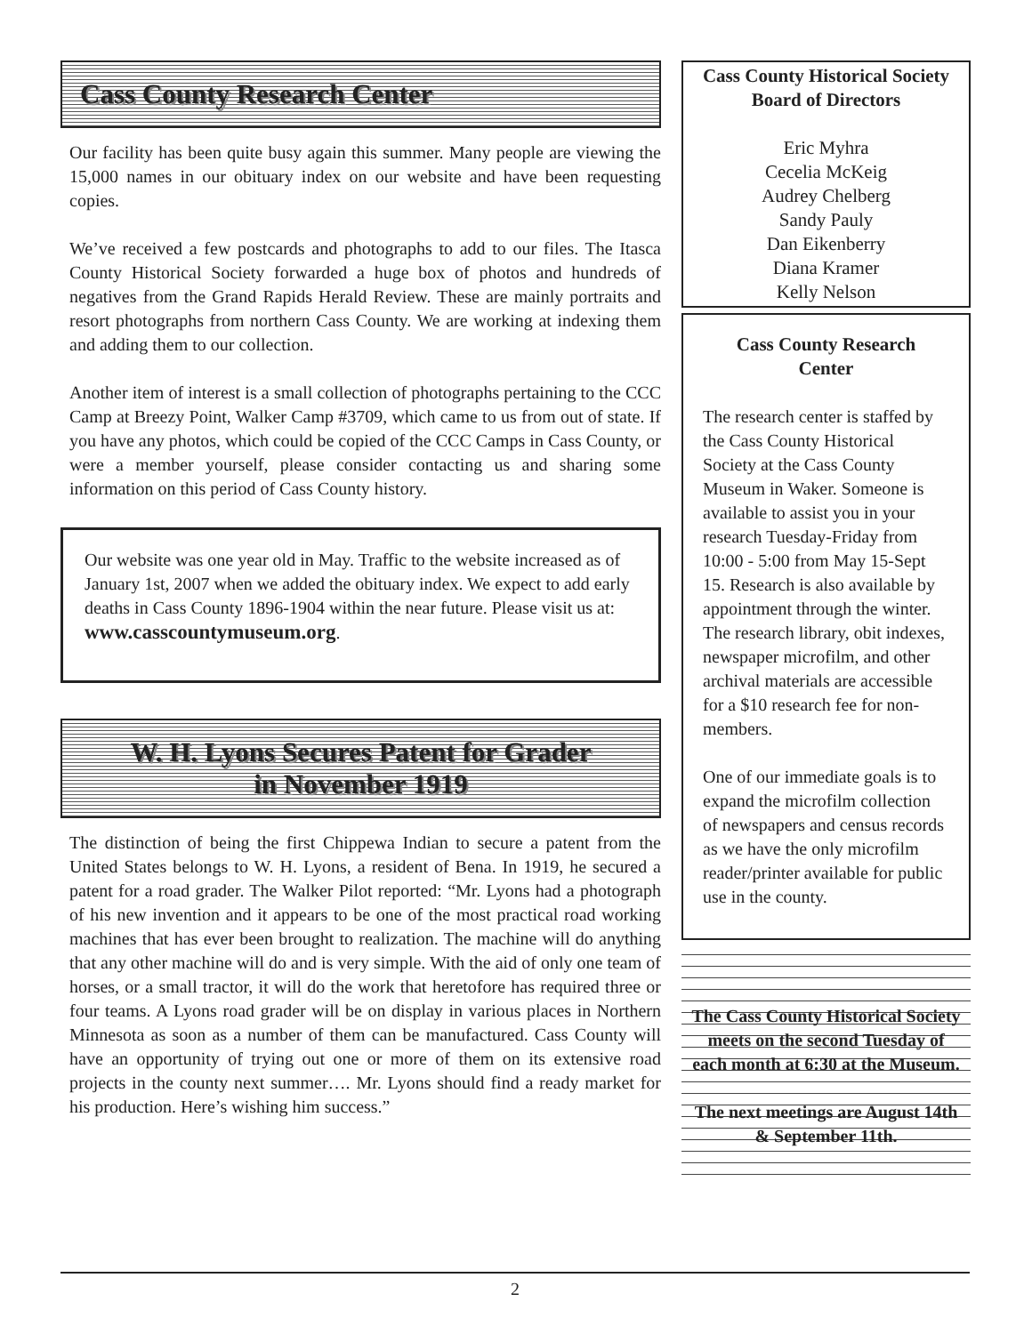Cass County Research Center
Our facility has been quite busy again this summer. Many people are viewing the 15,000 names in our obituary index on our website and have been requesting copies.
We’ve received a few postcards and photographs to add to our files. The Itasca County Historical Society forwarded a huge box of photos and hundreds of negatives from the Grand Rapids Herald Review. These are mainly portraits and resort photographs from northern Cass County. We are working at indexing them and adding them to our collection.
Another item of interest is a small collection of photographs pertaining to the CCC Camp at Breezy Point, Walker Camp #3709, which came to us from out of state. If you have any photos, which could be copied of the CCC Camps in Cass County, or were a member yourself, please consider contacting us and sharing some information on this period of Cass County history.
Our website was one year old in May. Traffic to the website increased as of January 1st, 2007 when we added the obituary index. We expect to add early deaths in Cass County 1896-1904 within the near future. Please visit us at:
www.casscountymuseum.org.
W. H. Lyons Secures Patent for Grader
in November 1919
The distinction of being the first Chippewa Indian to secure a patent from the United States belongs to W. H. Lyons, a resident of Bena. In 1919, he secured a patent for a road grader. The Walker Pilot reported: “Mr. Lyons had a photograph of his new invention and it appears to be one of the most practical road working machines that has ever been brought to realization. The machine will do anything that any other machine will do and is very simple. With the aid of only one team of horses, or a small tractor, it will do the work that heretofore has required three or four teams. A Lyons road grader will be on display in various places in Northern Minnesota as soon as a number of them can be manufactured. Cass County will have an opportunity of trying out one or more of them on its extensive road projects in the county next summer…. Mr. Lyons should find a ready market for his production. Here’s wishing him success.”
Cass County Historical Society
Board of Directors
Eric Myhra
Cecelia McKeig
Audrey Chelberg
Sandy Pauly
Dan Eikenberry
Diana Kramer
Kelly Nelson
Cass County Research
Center
The research center is staffed by the Cass County Historical Society at the Cass County Museum in Waker. Someone is available to assist you in your research Tuesday-Friday from 10:00 - 5:00 from May 15-Sept 15. Research is also available by appointment through the winter. The research library, obit indexes, newspaper microfilm, and other archival materials are accessible for a $10 research fee for non-members.
One of our immediate goals is to expand the microfilm collection of newspapers and census records as we have the only microfilm reader/printer available for public use in the county.
The Cass County Historical Society meets on the second Tuesday of each month at 6:30 at the Museum.
The next meetings are August 14th & September 11th.
2